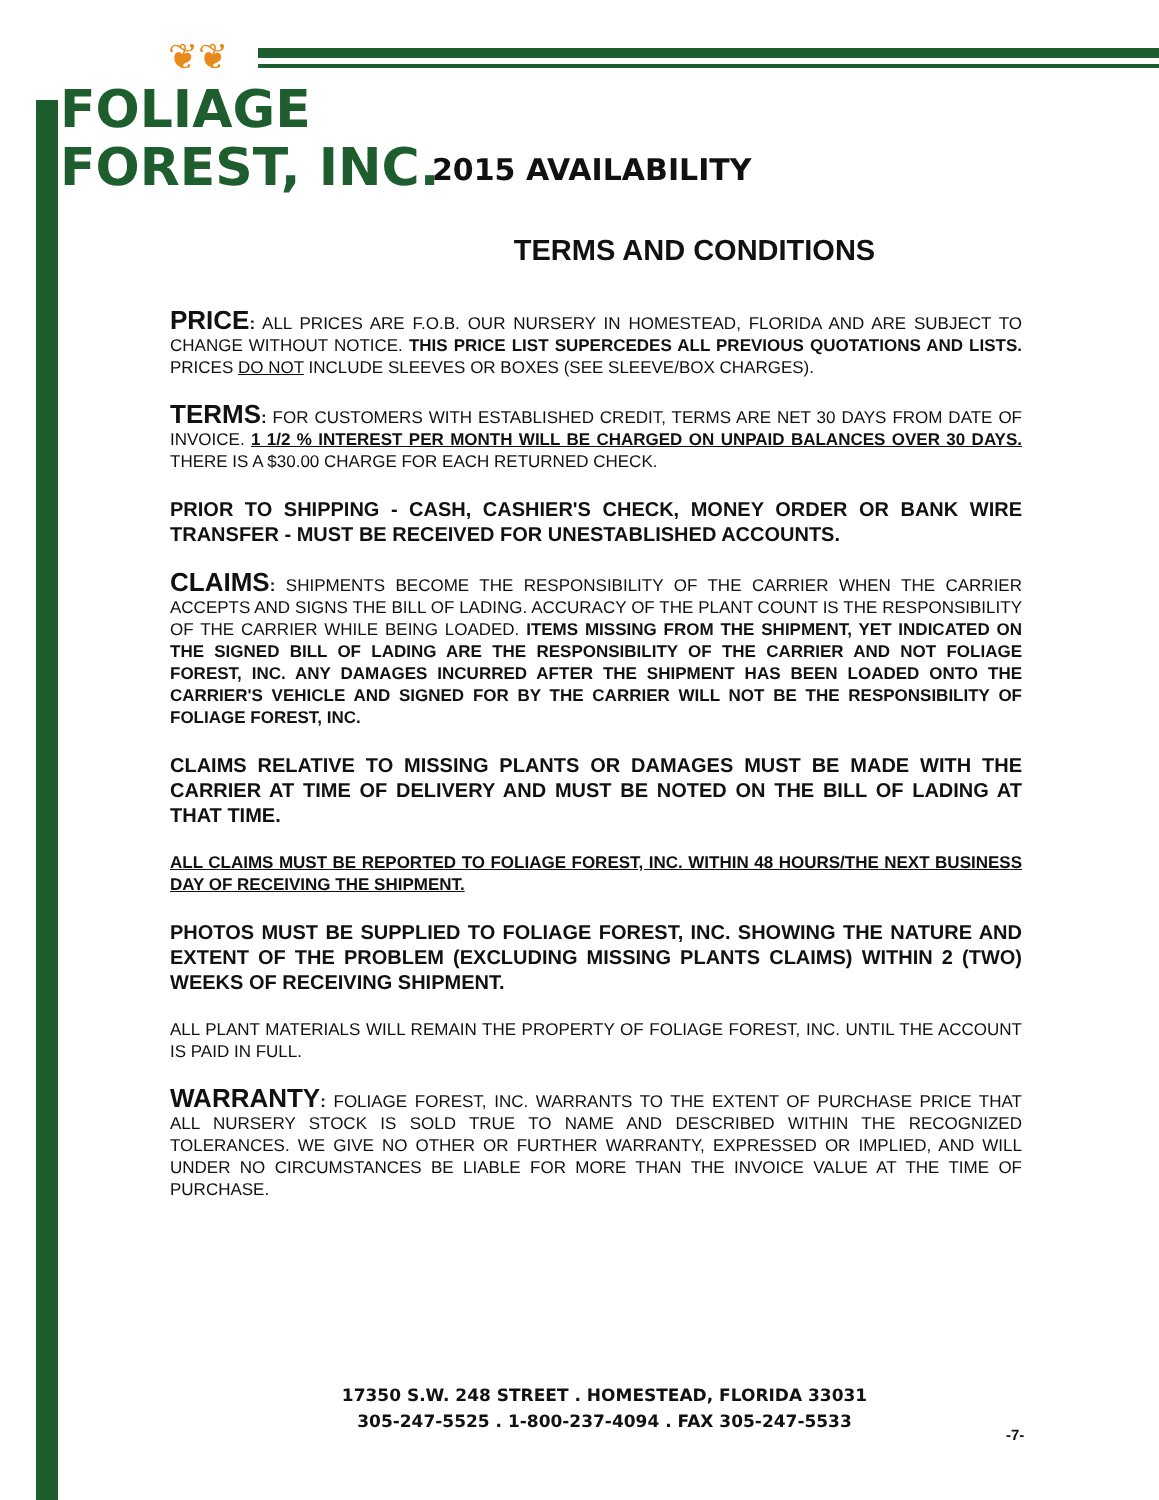❦❦
FOLIAGE
FOREST, INC.
2015 AVAILABILITY
TERMS AND CONDITIONS
PRICE: ALL PRICES ARE F.O.B. OUR NURSERY IN HOMESTEAD, FLORIDA AND ARE SUBJECT TO CHANGE WITHOUT NOTICE. THIS PRICE LIST SUPERCEDES ALL PREVIOUS QUOTATIONS AND LISTS. PRICES DO NOT INCLUDE SLEEVES OR BOXES (SEE SLEEVE/BOX CHARGES).
TERMS: FOR CUSTOMERS WITH ESTABLISHED CREDIT, TERMS ARE NET 30 DAYS FROM DATE OF INVOICE. 1 1/2 % INTEREST PER MONTH WILL BE CHARGED ON UNPAID BALANCES OVER 30 DAYS. THERE IS A $30.00 CHARGE FOR EACH RETURNED CHECK.
PRIOR TO SHIPPING - CASH, CASHIER'S CHECK, MONEY ORDER OR BANK WIRE TRANSFER - MUST BE RECEIVED FOR UNESTABLISHED ACCOUNTS.
CLAIMS: SHIPMENTS BECOME THE RESPONSIBILITY OF THE CARRIER WHEN THE CARRIER ACCEPTS AND SIGNS THE BILL OF LADING. ACCURACY OF THE PLANT COUNT IS THE RESPONSIBILITY OF THE CARRIER WHILE BEING LOADED. ITEMS MISSING FROM THE SHIPMENT, YET INDICATED ON THE SIGNED BILL OF LADING ARE THE RESPONSIBILITY OF THE CARRIER AND NOT FOLIAGE FOREST, INC. ANY DAMAGES INCURRED AFTER THE SHIPMENT HAS BEEN LOADED ONTO THE CARRIER'S VEHICLE AND SIGNED FOR BY THE CARRIER WILL NOT BE THE RESPONSIBILITY OF FOLIAGE FOREST, INC.
CLAIMS RELATIVE TO MISSING PLANTS OR DAMAGES MUST BE MADE WITH THE CARRIER AT TIME OF DELIVERY AND MUST BE NOTED ON THE BILL OF LADING AT THAT TIME.
ALL CLAIMS MUST BE REPORTED TO FOLIAGE FOREST, INC. WITHIN 48 HOURS/THE NEXT BUSINESS DAY OF RECEIVING THE SHIPMENT.
PHOTOS MUST BE SUPPLIED TO FOLIAGE FOREST, INC. SHOWING THE NATURE AND EXTENT OF THE PROBLEM (EXCLUDING MISSING PLANTS CLAIMS) WITHIN 2 (TWO) WEEKS OF RECEIVING SHIPMENT.
ALL PLANT MATERIALS WILL REMAIN THE PROPERTY OF FOLIAGE FOREST, INC. UNTIL THE ACCOUNT IS PAID IN FULL.
WARRANTY: FOLIAGE FOREST, INC. WARRANTS TO THE EXTENT OF PURCHASE PRICE THAT ALL NURSERY STOCK IS SOLD TRUE TO NAME AND DESCRIBED WITHIN THE RECOGNIZED TOLERANCES. WE GIVE NO OTHER OR FURTHER WARRANTY, EXPRESSED OR IMPLIED, AND WILL UNDER NO CIRCUMSTANCES BE LIABLE FOR MORE THAN THE INVOICE VALUE AT THE TIME OF PURCHASE.
17350 S.W. 248 STREET . HOMESTEAD, FLORIDA 33031
305-247-5525 . 1-800-237-4094 . FAX 305-247-5533
-7-